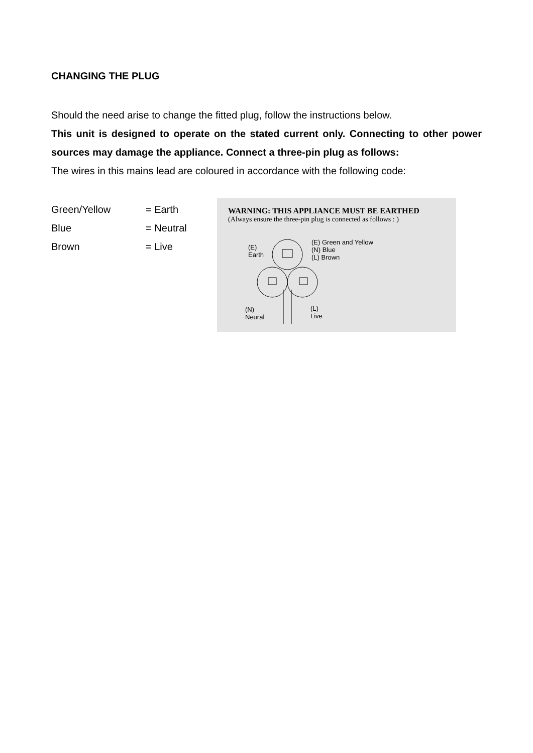CHANGING THE PLUG
Should the need arise to change the fitted plug, follow the instructions below.
This unit is designed to operate on the stated current only. Connecting to other power sources may damage the appliance. Connect a three-pin plug as follows:
The wires in this mains lead are coloured in accordance with the following code:
Green/Yellow = Earth
Blue = Neutral
Brown = Live
WARNING: THIS APPLIANCE MUST BE EARTHED
(Always ensure the three-pin plug is connected as follows : )
(E)
Earth
(E) Green and Yellow
(N) Blue
(L) Brown
(N)
Neural
(L)
Live